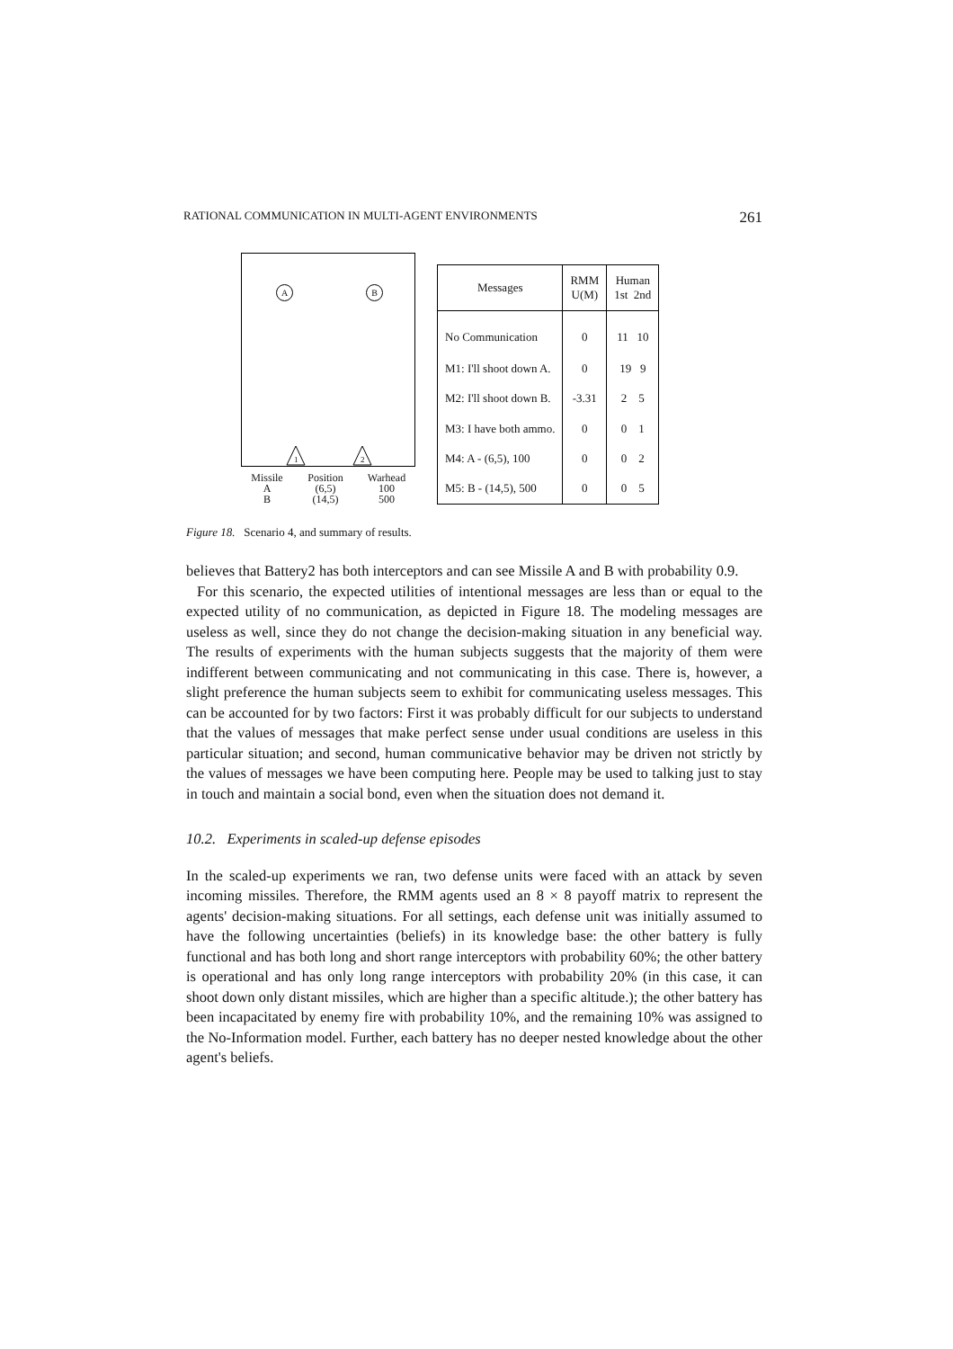RATIONAL COMMUNICATION IN MULTI-AGENT ENVIRONMENTS 261
A B
1 2
Missile Position Warhead A (6,5) 100 B (14,5) 500
| Messages | RMM U(M) | Human 1st 2nd |
| --- | --- | --- |
| No Communication | 0 | 11 10 |
| M1: I'll shoot down A. | 0 | 19 9 |
| M2: I'll shoot down B. | -3.31 | 2 5 |
| M3: I have both ammo. | 0 | 0 1 |
| M4: A - (6,5), 100 | 0 | 0 2 |
| M5: B - (14,5), 500 | 0 | 0 5 |
Figure 18. Scenario 4, and summary of results.
believes that Battery2 has both interceptors and can see Missile A and B with probability 0.9.
For this scenario, the expected utilities of intentional messages are less than or equal to the expected utility of no communication, as depicted in Figure 18. The modeling messages are useless as well, since they do not change the decision-making situation in any beneficial way. The results of experiments with the human subjects suggests that the majority of them were indifferent between communicating and not communicating in this case. There is, however, a slight preference the human subjects seem to exhibit for communicating useless messages. This can be accounted for by two factors: First it was probably difficult for our subjects to understand that the values of messages that make perfect sense under usual conditions are useless in this particular situation; and second, human communicative behavior may be driven not strictly by the values of messages we have been computing here. People may be used to talking just to stay in touch and maintain a social bond, even when the situation does not demand it.
10.2. Experiments in scaled-up defense episodes
In the scaled-up experiments we ran, two defense units were faced with an attack by seven incoming missiles. Therefore, the RMM agents used an 8 × 8 payoff matrix to represent the agents' decision-making situations. For all settings, each defense unit was initially assumed to have the following uncertainties (beliefs) in its knowledge base: the other battery is fully functional and has both long and short range interceptors with probability 60%; the other battery is operational and has only long range interceptors with probability 20% (in this case, it can shoot down only distant missiles, which are higher than a specific altitude.); the other battery has been incapacitated by enemy fire with probability 10%, and the remaining 10% was assigned to the No-Information model. Further, each battery has no deeper nested knowledge about the other agent's beliefs.